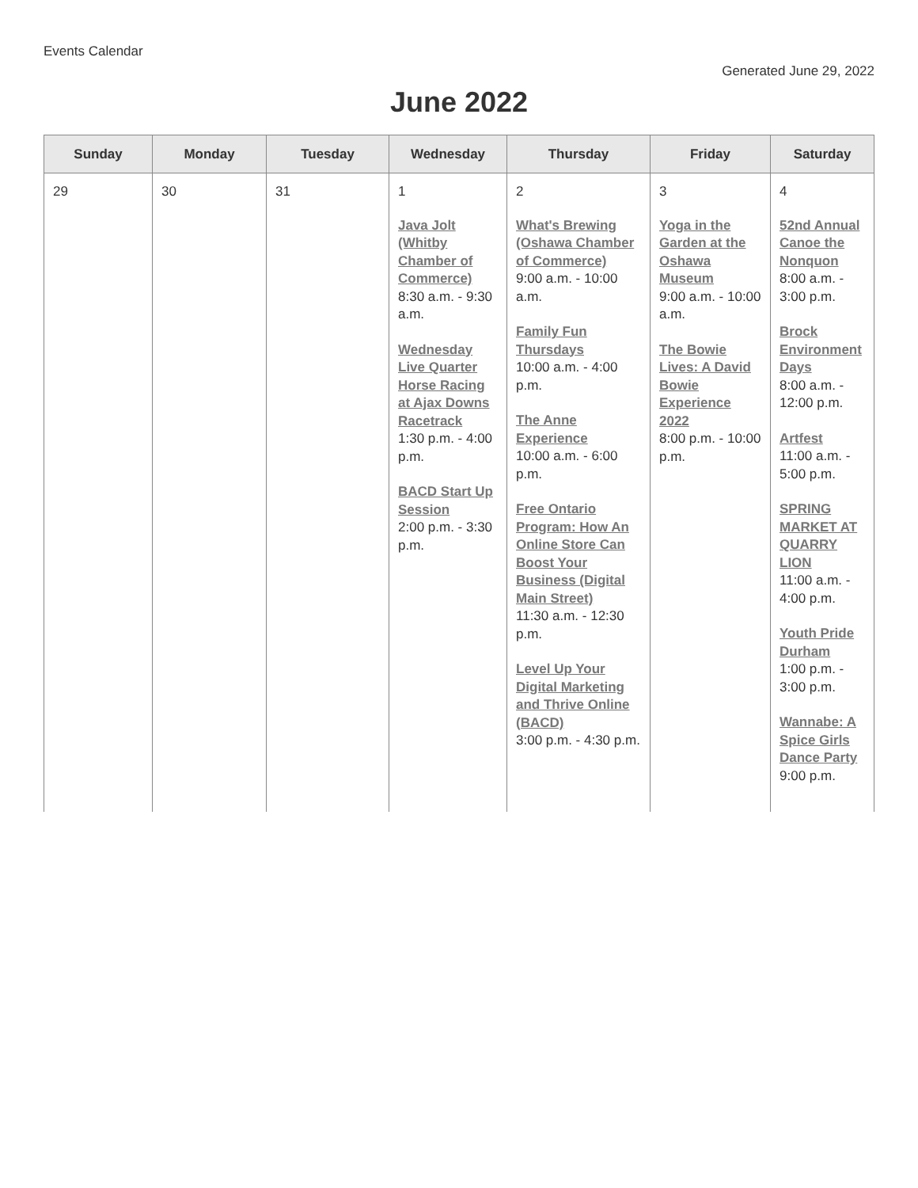Events Calendar
Generated June 29, 2022
June 2022
| Sunday | Monday | Tuesday | Wednesday | Thursday | Friday | Saturday |
| --- | --- | --- | --- | --- | --- | --- |
| 29 | 30 | 31 | 1 Java Jolt (Whitby Chamber of Commerce) 8:30 a.m. - 9:30 a.m. Wednesday Live Quarter Horse Racing at Ajax Downs Racetrack 1:30 p.m. - 4:00 p.m. BACD Start Up Session 2:00 p.m. - 3:30 p.m. | 2 What's Brewing (Oshawa Chamber of Commerce) 9:00 a.m. - 10:00 a.m. Family Fun Thursdays 10:00 a.m. - 4:00 p.m. The Anne Experience 10:00 a.m. - 6:00 p.m. Free Ontario Program: How An Online Store Can Boost Your Business (Digital Main Street) 11:30 a.m. - 12:30 p.m. Level Up Your Digital Marketing and Thrive Online (BACD) 3:00 p.m. - 4:30 p.m. | 3 Yoga in the Garden at the Oshawa Museum 9:00 a.m. - 10:00 a.m. The Bowie Lives: A David Bowie Experience 2022 8:00 p.m. - 10:00 p.m. | 4 52nd Annual Canoe the Nonquon 8:00 a.m. - 3:00 p.m. Brock Environment Days 8:00 a.m. - 12:00 p.m. Artfest 11:00 a.m. - 5:00 p.m. SPRING MARKET AT QUARRY LION 11:00 a.m. - 4:00 p.m. Youth Pride Durham 1:00 p.m. - 3:00 p.m. Wannabe: A Spice Girls Dance Party 9:00 p.m. |